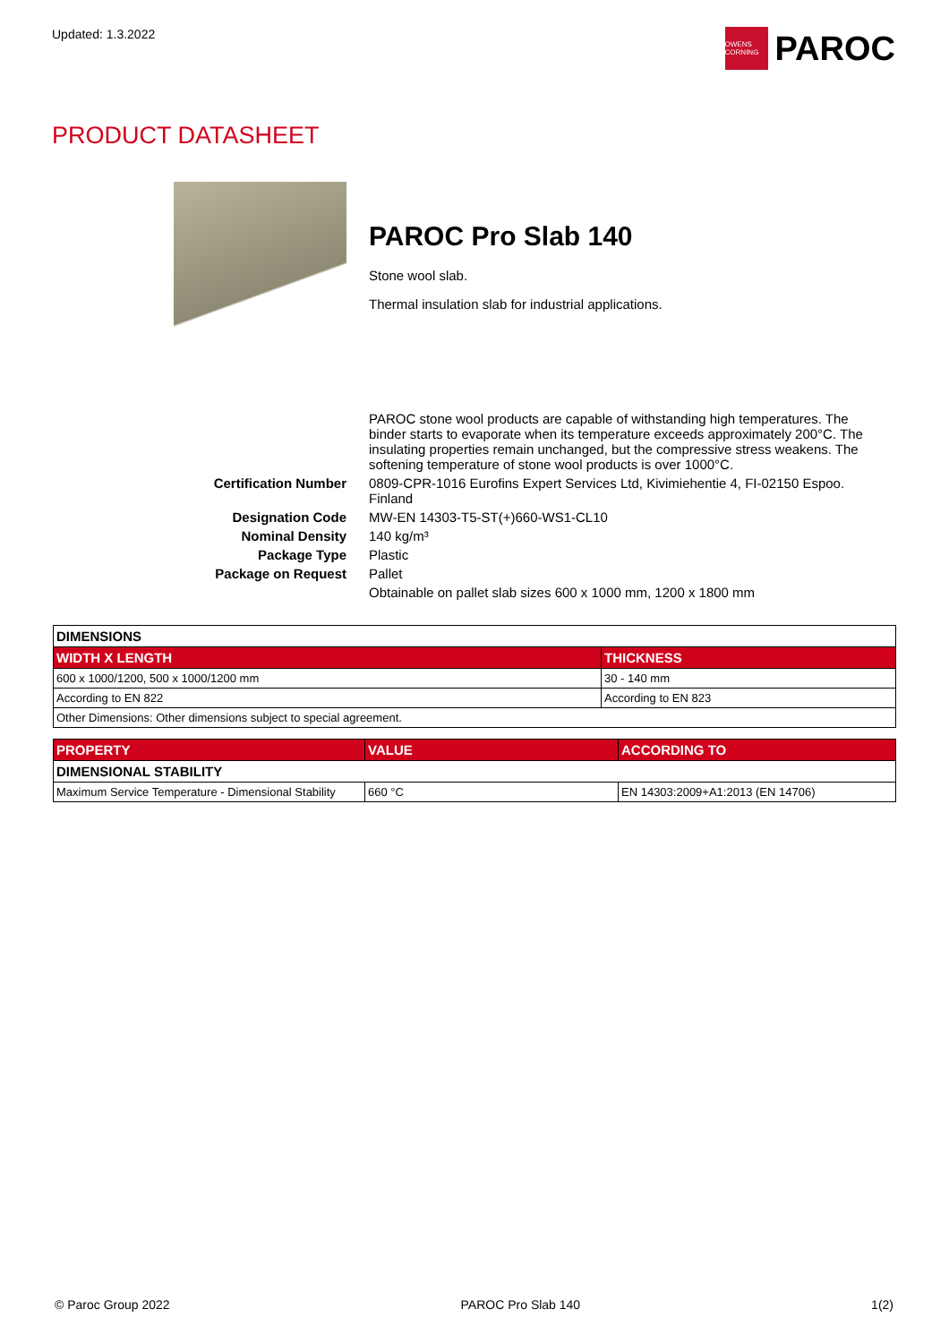Updated: 1.3.2022
OWENS CORNING
PAROC
PRODUCT DATASHEET
PAROC Pro Slab 140
Stone wool slab.
Thermal insulation slab for industrial applications.
| | PAROC stone wool products are capable of withstanding high temperatures. The binder starts to evaporate when its temperature exceeds approximately 200°C. The insulating properties remain unchanged, but the compressive stress weakens. The softening temperature of stone wool products is over 1000°C. |
| Certification Number | 0809-CPR-1016 Eurofins Expert Services Ltd, Kivimiehentie 4, FI-02150 Espoo. Finland |
| Designation Code | MW-EN 14303-T5-ST(+)660-WS1-CL10 |
| Nominal Density | 140 kg/m³ |
| Package Type | Plastic |
| Package on Request | Pallet |
| | Obtainable on pallet slab sizes 600 x 1000 mm, 1200 x 1800 mm |
| DIMENSIONS | |
| WIDTH X LENGTH | THICKNESS |
| 600 x 1000/1200, 500 x 1000/1200 mm | 30 - 140 mm |
| According to EN 822 | According to EN 823 |
| Other Dimensions: Other dimensions subject to special agreement. | |
| PROPERTY | VALUE | ACCORDING TO |
| --- | --- | --- |
| DIMENSIONAL STABILITY | | |
| Maximum Service Temperature - Dimensional Stability | 660 °C | EN 14303:2009+A1:2013 (EN 14706) |
© Paroc Group 2022 PAROC Pro Slab 140 1(2)